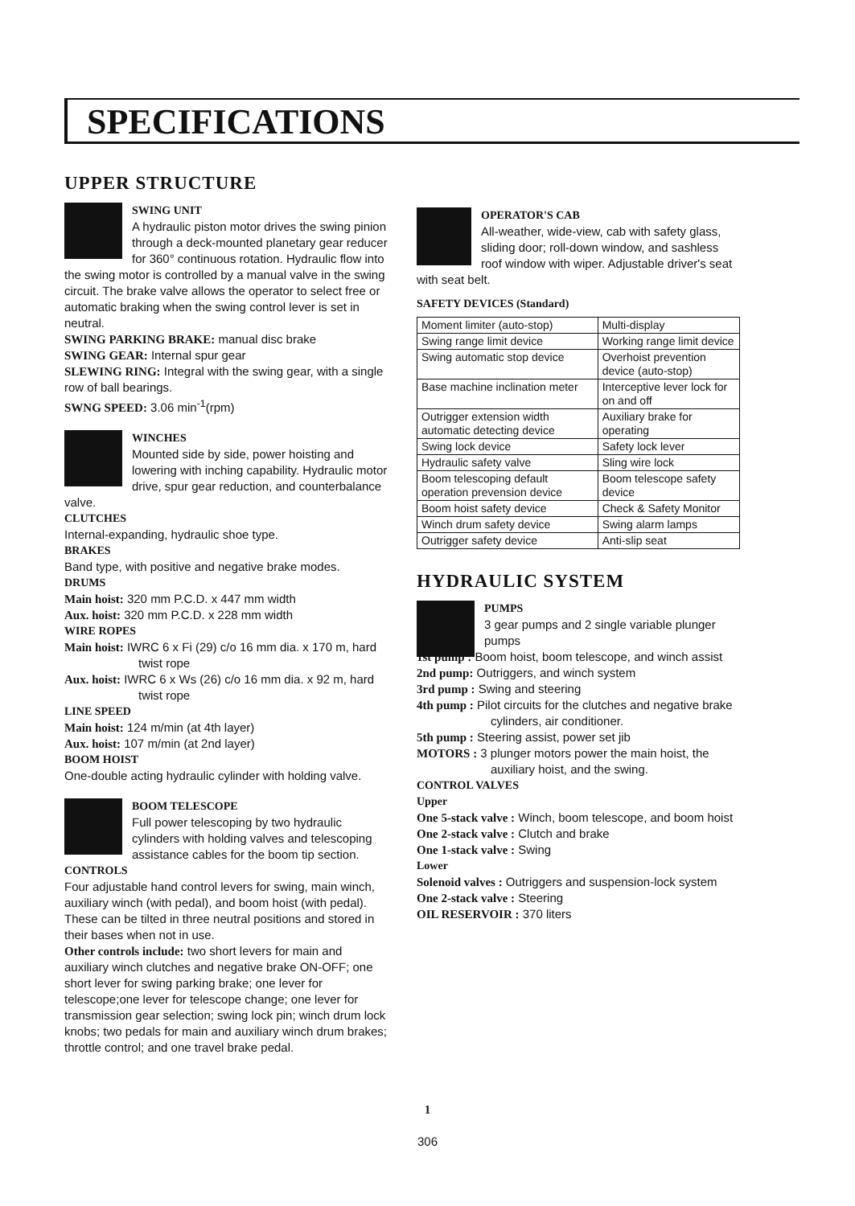SPECIFICATIONS
UPPER STRUCTURE
SWING UNIT
A hydraulic piston motor drives the swing pinion through a deck-mounted planetary gear reducer for 360° continuous rotation. Hydraulic flow into the swing motor is controlled by a manual valve in the swing circuit. The brake valve allows the operator to select free or automatic braking when the swing control lever is set in neutral.
SWING PARKING BRAKE: manual disc brake
SWING GEAR: Internal spur gear
SLEWING RING: Integral with the swing gear, with a single row of ball bearings.
SWNG SPEED: 3.06 min<sup>-1</sup>(rpm)
WINCHES
Mounted side by side, power hoisting and lowering with inching capability. Hydraulic motor drive, spur gear reduction, and counterbalance valve.
CLUTCHES
Internal-expanding, hydraulic shoe type.
BRAKES
Band type, with positive and negative brake modes.
DRUMS
Main hoist: 320 mm P.C.D. x 447 mm width
Aux. hoist: 320 mm P.C.D. x 228 mm width
WIRE ROPES
Main hoist: IWRC 6 x Fi (29) c/o 16 mm dia. x 170 m, hard twist rope
Aux. hoist: IWRC 6 x Ws (26) c/o 16 mm dia. x 92 m, hard twist rope
LINE SPEED
Main hoist: 124 m/min (at 4th layer)
Aux. hoist: 107 m/min (at 2nd layer)
BOOM HOIST
One-double acting hydraulic cylinder with holding valve.
BOOM TELESCOPE
Full power telescoping by two hydraulic cylinders with holding valves and telescoping assistance cables for the boom tip section.
CONTROLS
Four adjustable hand control levers for swing, main winch, auxiliary winch (with pedal), and boom hoist (with pedal). These can be tilted in three neutral positions and stored in their bases when not in use.
Other controls include: two short levers for main and auxiliary winch clutches and negative brake ON-OFF; one short lever for swing parking brake; one lever for telescope;one lever for telescope change; one lever for transmission gear selection; swing lock pin; winch drum lock knobs; two pedals for main and auxiliary winch drum brakes; throttle control; and one travel brake pedal.
OPERATOR'S CAB
All-weather, wide-view, cab with safety glass, sliding door; roll-down window, and sashless roof window with wiper. Adjustable driver's seat with seat belt.
SAFETY DEVICES (Standard)
| Moment limiter (auto-stop) | Multi-display |
| Swing range limit device | Working range limit device |
| Swing automatic stop device | Overhoist prevention device (auto-stop) |
| Base machine inclination meter | Interceptive lever lock for on and off |
| Outrigger extension width automatic detecting device | Auxiliary brake for operating |
| Swing lock device | Safety lock lever |
| Hydraulic safety valve | Sling wire lock |
| Boom telescoping default operation prevension device | Boom telescope safety device |
| Boom hoist safety device | Check & Safety Monitor |
| Winch drum safety device | Swing alarm lamps |
| Outrigger safety device | Anti-slip seat |
HYDRAULIC SYSTEM
PUMPS
3 gear pumps and 2 single variable plunger pumps
1st pump : Boom hoist, boom telescope, and winch assist
2nd pump: Outriggers, and winch system
3rd pump : Swing and steering
4th pump : Pilot circuits for the clutches and negative brake cylinders, air conditioner.
5th pump : Steering assist, power set jib
MOTORS : 3 plunger motors power the main hoist, the auxiliary hoist, and the swing.
CONTROL VALVES
Upper
One 5-stack valve : Winch, boom telescope, and boom hoist
One 2-stack valve : Clutch and brake
One 1-stack valve : Swing
Lower
Solenoid valves : Outriggers and suspension-lock system
One 2-stack valve : Steering
OIL RESERVOIR : 370 liters
1
306